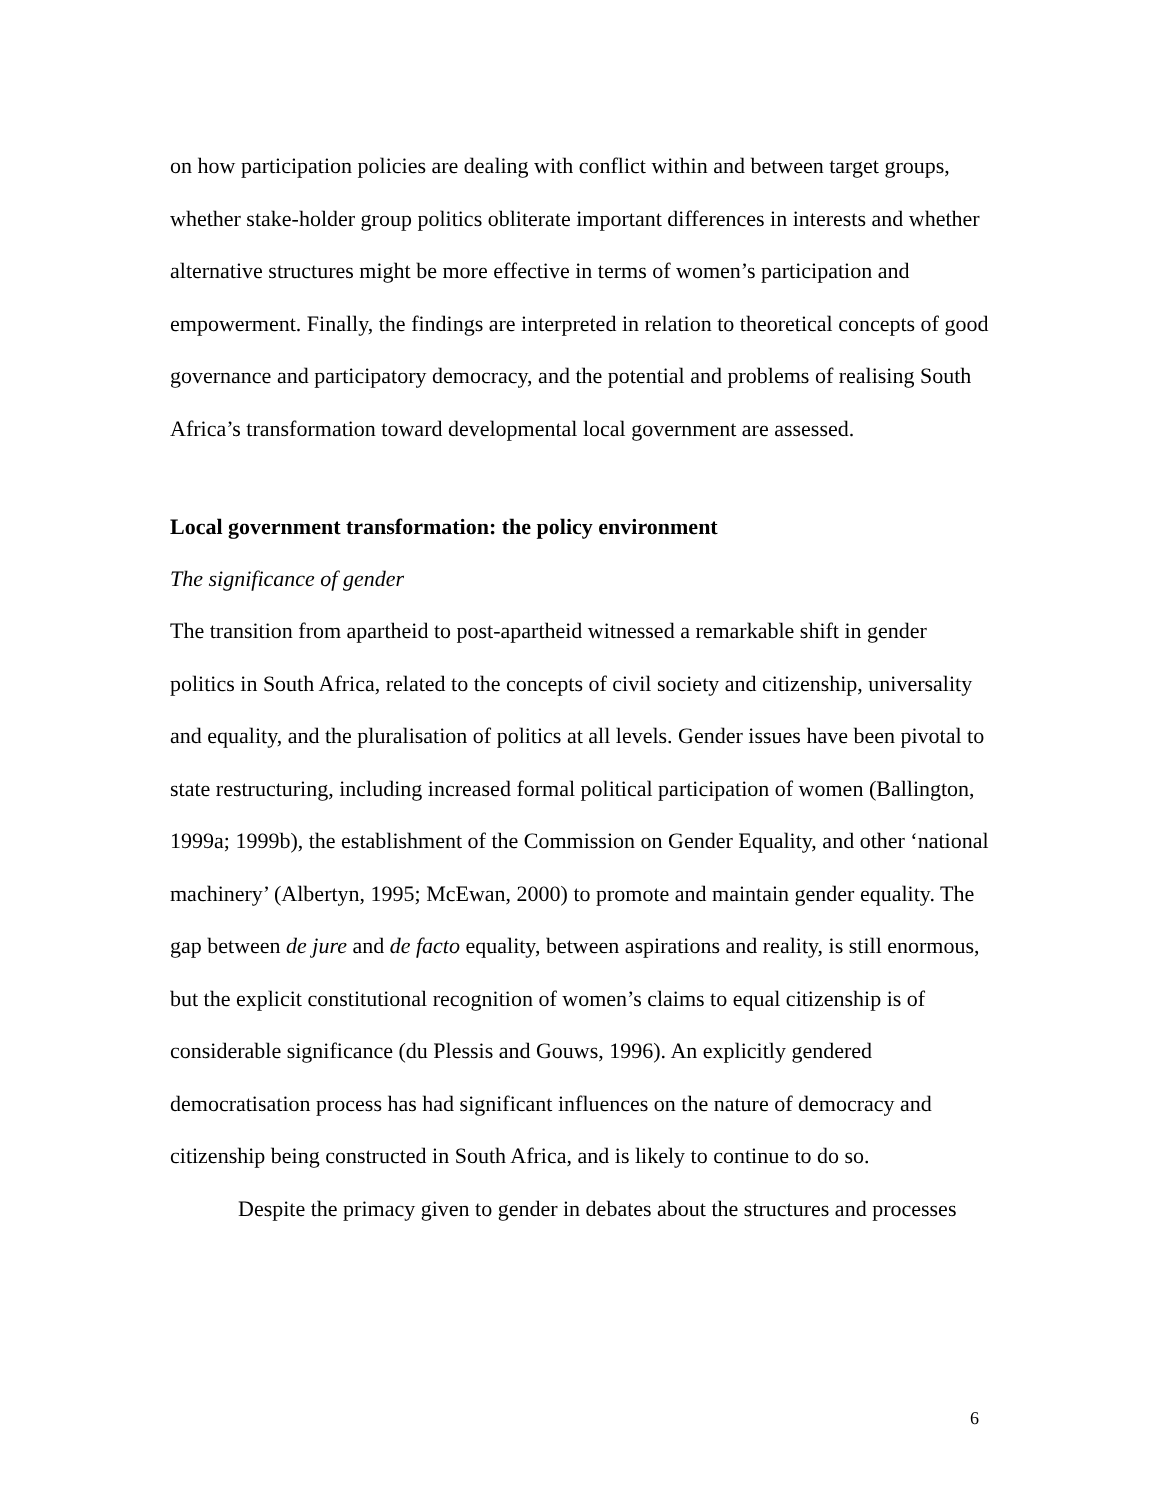on how participation policies are dealing with conflict within and between target groups, whether stake-holder group politics obliterate important differences in interests and whether alternative structures might be more effective in terms of women’s participation and empowerment. Finally, the findings are interpreted in relation to theoretical concepts of good governance and participatory democracy, and the potential and problems of realising South Africa’s transformation toward developmental local government are assessed.
Local government transformation: the policy environment
The significance of gender
The transition from apartheid to post-apartheid witnessed a remarkable shift in gender politics in South Africa, related to the concepts of civil society and citizenship, universality and equality, and the pluralisation of politics at all levels. Gender issues have been pivotal to state restructuring, including increased formal political participation of women (Ballington, 1999a; 1999b), the establishment of the Commission on Gender Equality, and other ‘national machinery’ (Albertyn, 1995; McEwan, 2000) to promote and maintain gender equality. The gap between de jure and de facto equality, between aspirations and reality, is still enormous, but the explicit constitutional recognition of women’s claims to equal citizenship is of considerable significance (du Plessis and Gouws, 1996). An explicitly gendered democratisation process has had significant influences on the nature of democracy and citizenship being constructed in South Africa, and is likely to continue to do so.
Despite the primacy given to gender in debates about the structures and processes
6